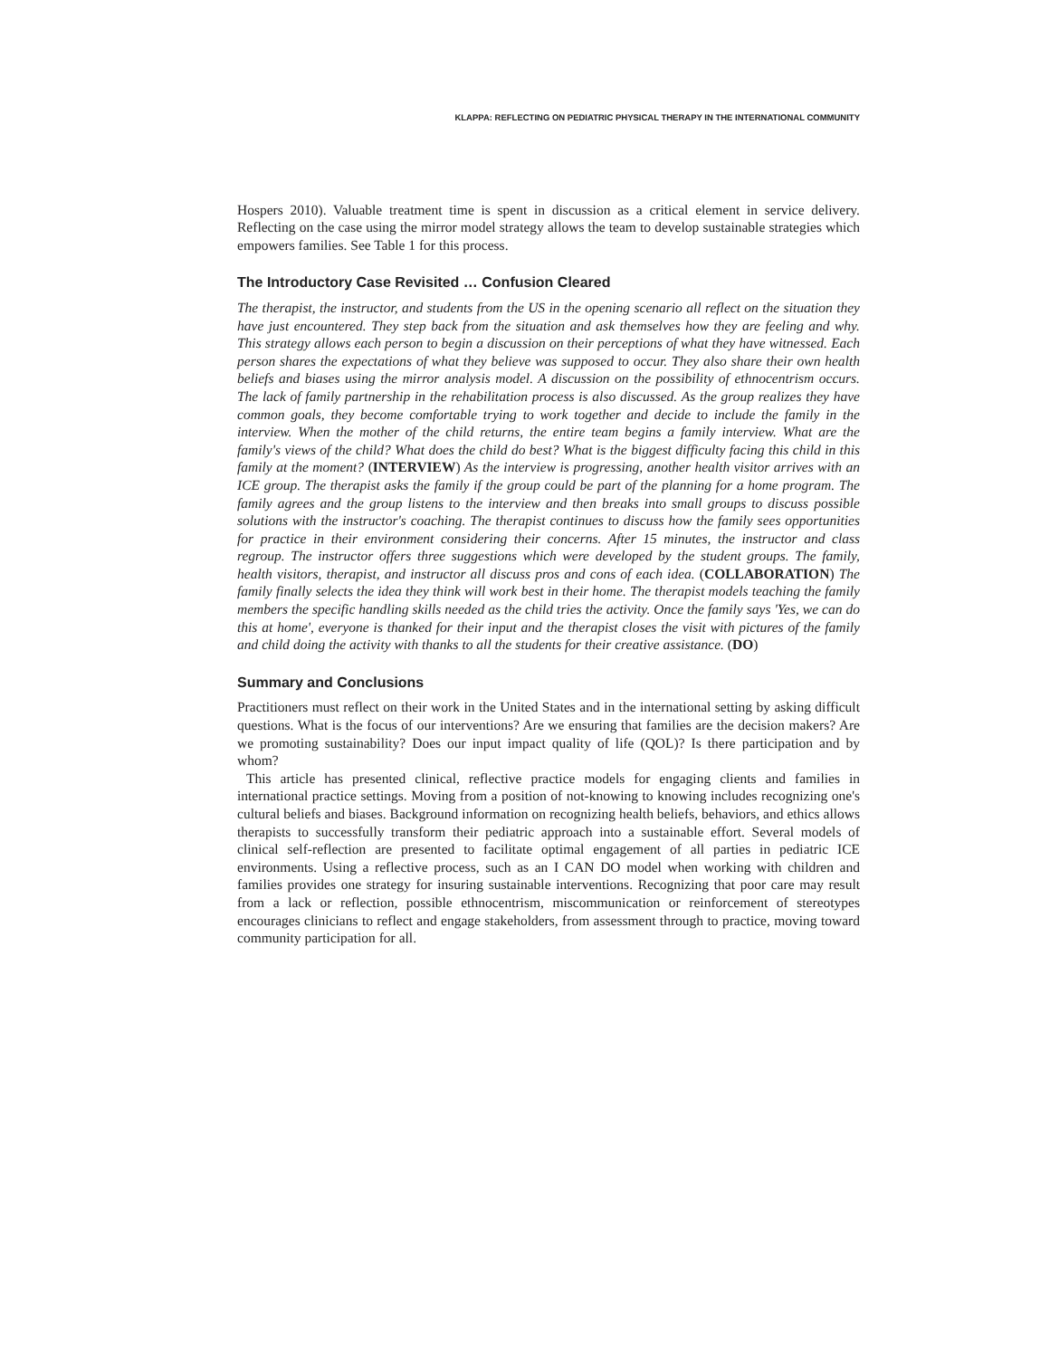KLAPPA: REFLECTING ON PEDIATRIC PHYSICAL THERAPY IN THE INTERNATIONAL COMMUNITY
Hospers 2010). Valuable treatment time is spent in discussion as a critical element in service delivery. Reflecting on the case using the mirror model strategy allows the team to develop sustainable strategies which empowers families. See Table 1 for this process.
The Introductory Case Revisited … Confusion Cleared
The therapist, the instructor, and students from the US in the opening scenario all reflect on the situation they have just encountered. They step back from the situation and ask themselves how they are feeling and why. This strategy allows each person to begin a discussion on their perceptions of what they have witnessed. Each person shares the expectations of what they believe was supposed to occur. They also share their own health beliefs and biases using the mirror analysis model. A discussion on the possibility of ethnocentrism occurs. The lack of family partnership in the rehabilitation process is also discussed. As the group realizes they have common goals, they become comfortable trying to work together and decide to include the family in the interview. When the mother of the child returns, the entire team begins a family interview. What are the family's views of the child? What does the child do best? What is the biggest difficulty facing this child in this family at the moment? (INTERVIEW) As the interview is progressing, another health visitor arrives with an ICE group. The therapist asks the family if the group could be part of the planning for a home program. The family agrees and the group listens to the interview and then breaks into small groups to discuss possible solutions with the instructor's coaching. The therapist continues to discuss how the family sees opportunities for practice in their environment considering their concerns. After 15 minutes, the instructor and class regroup. The instructor offers three suggestions which were developed by the student groups. The family, health visitors, therapist, and instructor all discuss pros and cons of each idea. (COLLABORATION) The family finally selects the idea they think will work best in their home. The therapist models teaching the family members the specific handling skills needed as the child tries the activity. Once the family says 'Yes, we can do this at home', everyone is thanked for their input and the therapist closes the visit with pictures of the family and child doing the activity with thanks to all the students for their creative assistance. (DO)
Summary and Conclusions
Practitioners must reflect on their work in the United States and in the international setting by asking difficult questions. What is the focus of our interventions? Are we ensuring that families are the decision makers? Are we promoting sustainability? Does our input impact quality of life (QOL)? Is there participation and by whom?
This article has presented clinical, reflective practice models for engaging clients and families in international practice settings. Moving from a position of not-knowing to knowing includes recognizing one's cultural beliefs and biases. Background information on recognizing health beliefs, behaviors, and ethics allows therapists to successfully transform their pediatric approach into a sustainable effort. Several models of clinical self-reflection are presented to facilitate optimal engagement of all parties in pediatric ICE environments. Using a reflective process, such as an I CAN DO model when working with children and families provides one strategy for insuring sustainable interventions. Recognizing that poor care may result from a lack or reflection, possible ethnocentrism, miscommunication or reinforcement of stereotypes encourages clinicians to reflect and engage stakeholders, from assessment through to practice, moving toward community participation for all.